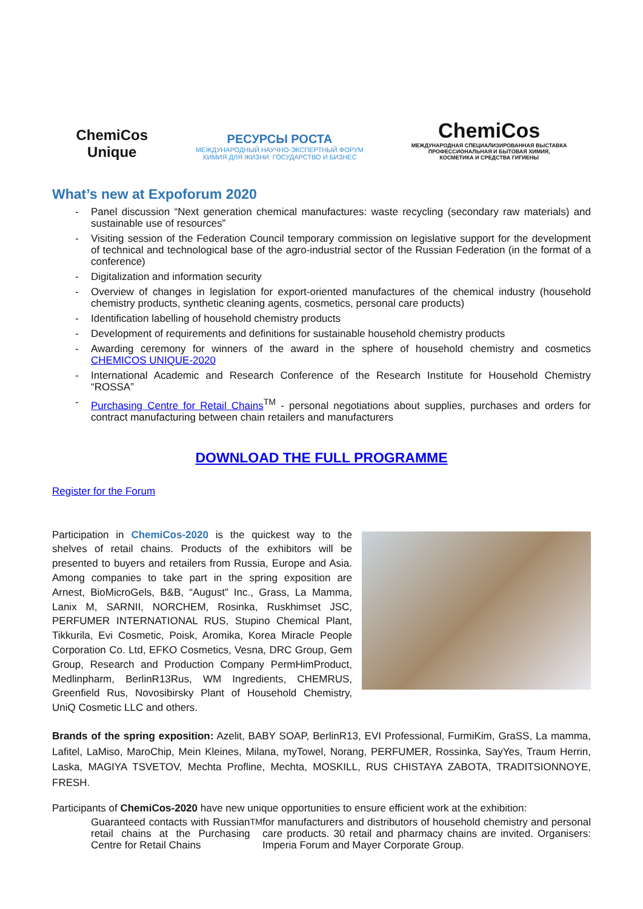ChemiCos
Unique
РЕСУРСЫ РОСТА
МЕЖДУНАРОДНЫЙ НАУЧНО-ЭКСПЕРТНЫЙ ФОРУМ
ХИМИЯ ДЛЯ ЖИЗНИ: ГОСУДАРСТВО И БИЗНЕС
ChemiCos
МЕЖДУНАРОДНАЯ СПЕЦИАЛИЗИРОВАННАЯ ВЫСТАВКА
ПРОФЕССИОНАЛЬНАЯ И БЫТОВАЯ ХИМИЯ,
КОСМЕТИКА И СРЕДСТВА ГИГИЕНЫ
What’s new at Expoforum 2020
- Panel discussion “Next generation chemical manufactures: waste recycling (secondary raw materials) and sustainable use of resources”
- Visiting session of the Federation Council temporary commission on legislative support for the development of technical and technological base of the agro-industrial sector of the Russian Federation (in the format of a conference)
- Digitalization and information security
- Overview of changes in legislation for export-oriented manufactures of the chemical industry (household chemistry products, synthetic cleaning agents, cosmetics, personal care products)
- Identification labelling of household chemistry products
- Development of requirements and definitions for sustainable household chemistry products
- Awarding ceremony for winners of the award in the sphere of household chemistry and cosmetics CHEMICOS UNIQUE-2020
- International Academic and Research Conference of the Research Institute for Household Chemistry “ROSSA”
- Purchasing Centre for Retail Chains<sup>TM</sup> - personal negotiations about supplies, purchases and orders for contract manufacturing between chain retailers and manufacturers
DOWNLOAD THE FULL PROGRAMME
Register for the Forum
Participation in ChemiCos-2020 is the quickest way to the shelves of retail chains. Products of the exhibitors will be presented to buyers and retailers from Russia, Europe and Asia. Among companies to take part in the spring exposition are Arnest, BioMicroGels, B&B, “August” Inc., Grass, La Mamma, Lanix M, SARNII, NORCHEM, Rosinka, Ruskhimset JSC, PERFUMER INTERNATIONAL RUS, Stupino Chemical Plant, Tikkurila, Evi Cosmetic, Poisk, Aromika, Korea Miracle People Corporation Co. Ltd, EFKO Cosmetics, Vesna, DRC Group, Gem Group, Research and Production Company PermHimProduct, Medlinpharm, BerlinR13Rus, WM Ingredients, CHEMRUS, Greenfield Rus, Novosibirsky Plant of Household Chemistry, UniQ Cosmetic LLC and others.
Brands of the spring exposition: Azelit, BABY SOAP, BerlinR13, EVI Professional, FurmiKim, GraSS, La mamma, Lafitel, LaMiso, MaroChip, Mein Kleines, Milana, myTowel, Norang, PERFUMER, Rossinka, SayYes, Traum Herrin, Laska, MAGIYA TSVETOV, Mechta Profline, Mechta, MOSKILL, RUS CHISTAYA ZABOTA, TRADITSIONNOYE, FRESH.
Participants of ChemiCos-2020 have new unique opportunities to ensure efficient work at the exhibition:
Guaranteed contacts with Russian retail chains at the Purchasing Centre for Retail Chains<sup>TM</sup> for manufacturers and distributors of household chemistry and personal care products. 30 retail and pharmacy chains are invited. Organisers: Imperia Forum and Mayer Corporate Group.